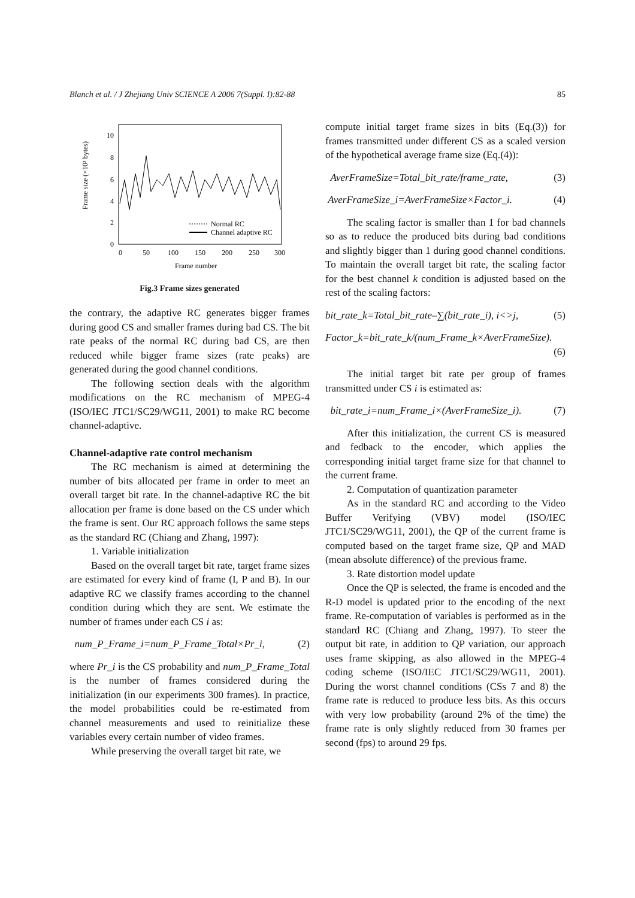Blanch et al. / J Zhejiang Univ SCIENCE A 2006 7(Suppl. I):82-88 85
10
8
6
4
2
0
0
50
100
150
200
250
300
Frame number
Frame size (×10³ bytes)
Normal RC
Channel adaptive RC
Fig.3 Frame sizes generated
the contrary, the adaptive RC generates bigger frames during good CS and smaller frames during bad CS. The bit rate peaks of the normal RC during bad CS, are then reduced while bigger frame sizes (rate peaks) are generated during the good channel conditions.
The following section deals with the algorithm modifications on the RC mechanism of MPEG-4 (ISO/IEC JTC1/SC29/WG11, 2001) to make RC become channel-adaptive.
Channel-adaptive rate control mechanism
The RC mechanism is aimed at determining the number of bits allocated per frame in order to meet an overall target bit rate. In the channel-adaptive RC the bit allocation per frame is done based on the CS under which the frame is sent. Our RC approach follows the same steps as the standard RC (Chiang and Zhang, 1997):
1. Variable initialization
Based on the overall target bit rate, target frame sizes are estimated for every kind of frame (I, P and B). In our adaptive RC we classify frames according to the channel condition during which they are sent. We estimate the number of frames under each CS i as:
num_P_Frame_i=num_P_Frame_Total×Pr_i, (2)
where Pr_i is the CS probability and num_P_Frame_Total is the number of frames considered during the initialization (in our experiments 300 frames). In practice, the model probabilities could be re-estimated from channel measurements and used to reinitialize these variables every certain number of video frames.
While preserving the overall target bit rate, we
compute initial target frame sizes in bits (Eq.(3)) for frames transmitted under different CS as a scaled version of the hypothetical average frame size (Eq.(4)):
AverFrameSize=Total_bit_rate/frame_rate, (3)
AverFrameSize_i=AverFrameSize×Factor_i. (4)
The scaling factor is smaller than 1 for bad channels so as to reduce the produced bits during bad conditions and slightly bigger than 1 during good channel conditions. To maintain the overall target bit rate, the scaling factor for the best channel k condition is adjusted based on the rest of the scaling factors:
bit_rate_k=Total_bit_rate–∑(bit_rate_i), i<>j, (5)
Factor_k=bit_rate_k/(num_Frame_k×AverFrameSize).
(6)
The initial target bit rate per group of frames transmitted under CS i is estimated as:
bit_rate_i=num_Frame_i×(AverFrameSize_i). (7)
After this initialization, the current CS is measured and fedback to the encoder, which applies the corresponding initial target frame size for that channel to the current frame.
2. Computation of quantization parameter
As in the standard RC and according to the Video Buffer Verifying (VBV) model (ISO/IEC JTC1/SC29/WG11, 2001), the QP of the current frame is computed based on the target frame size, QP and MAD (mean absolute difference) of the previous frame.
3. Rate distortion model update
Once the QP is selected, the frame is encoded and the R-D model is updated prior to the encoding of the next frame. Re-computation of variables is performed as in the standard RC (Chiang and Zhang, 1997). To steer the output bit rate, in addition to QP variation, our approach uses frame skipping, as also allowed in the MPEG-4 coding scheme (ISO/IEC JTC1/SC29/WG11, 2001). During the worst channel conditions (CSs 7 and 8) the frame rate is reduced to produce less bits. As this occurs with very low probability (around 2% of the time) the frame rate is only slightly reduced from 30 frames per second (fps) to around 29 fps.